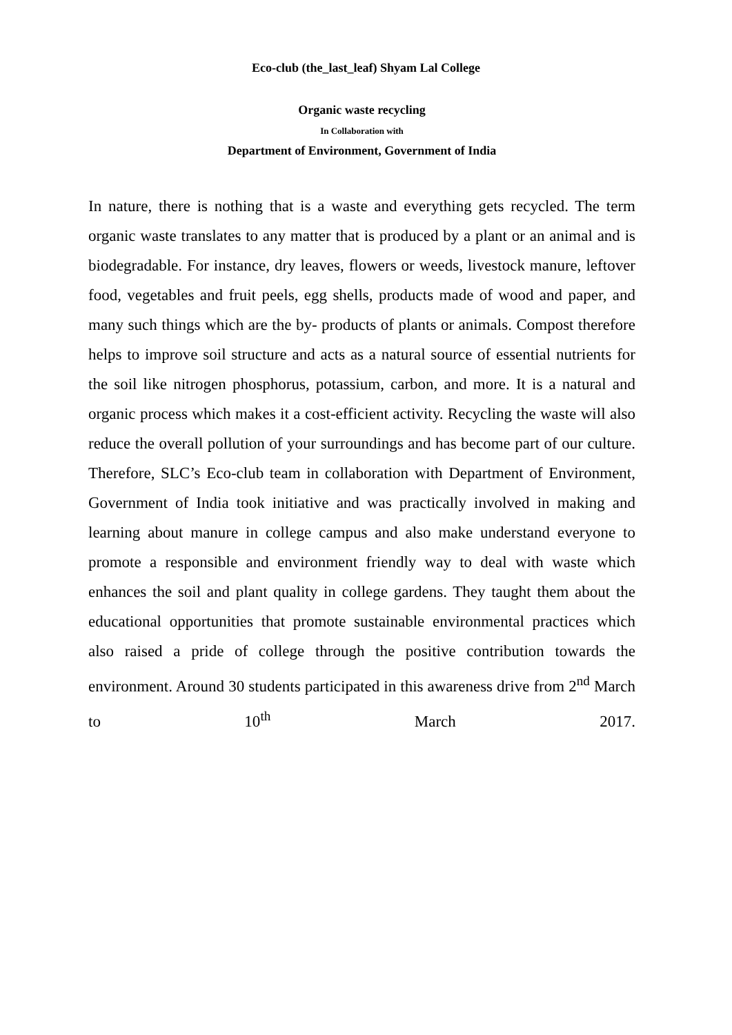Eco-club (the_last_leaf) Shyam Lal College
Organic waste recycling
In Collaboration with
Department of Environment, Government of India
In nature, there is nothing that is a waste and everything gets recycled. The term organic waste translates to any matter that is produced by a plant or an animal and is biodegradable. For instance, dry leaves, flowers or weeds, livestock manure, leftover food, vegetables and fruit peels, egg shells, products made of wood and paper, and many such things which are the by- products of plants or animals. Compost therefore helps to improve soil structure and acts as a natural source of essential nutrients for the soil like nitrogen phosphorus, potassium, carbon, and more. It is a natural and organic process which makes it a cost-efficient activity. Recycling the waste will also reduce the overall pollution of your surroundings and has become part of our culture. Therefore, SLC’s Eco-club team in collaboration with Department of Environment, Government of India took initiative and was practically involved in making and learning about manure in college campus and also make understand everyone to promote a responsible and environment friendly way to deal with waste which enhances the soil and plant quality in college gardens. They taught them about the educational opportunities that promote sustainable environmental practices which also raised a pride of college through the positive contribution towards the environment. Around 30 students participated in this awareness drive from 2<sup>nd</sup> March to 10<sup>th</sup> March 2017.